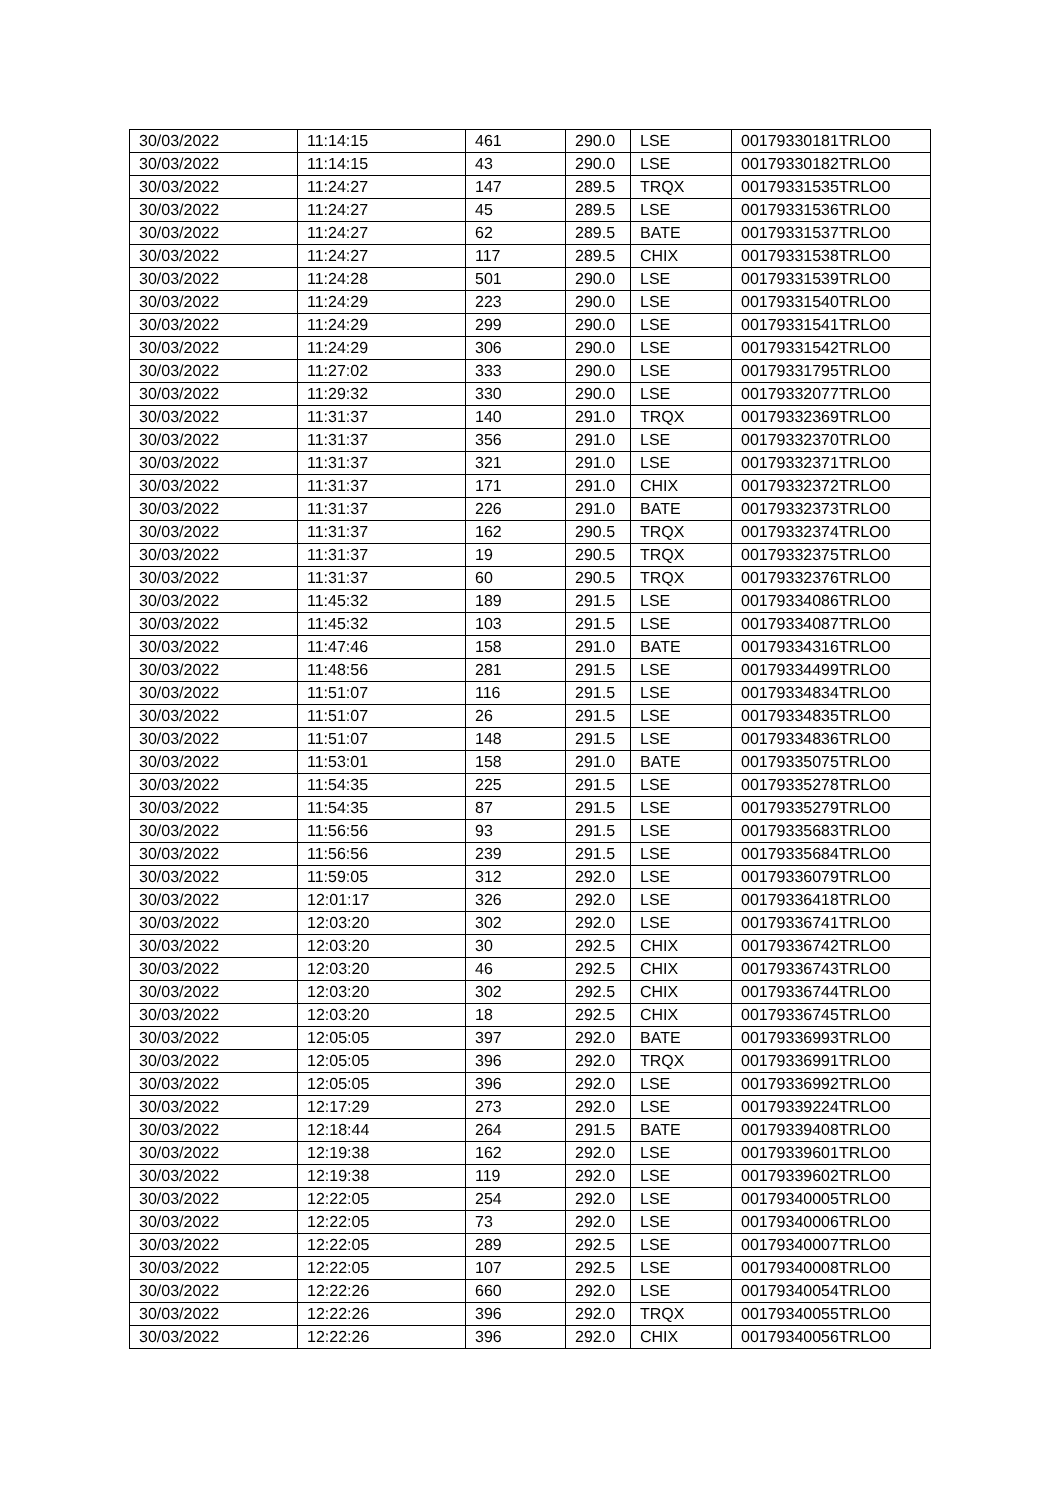| 30/03/2022 | 11:14:15 | 461 | 290.0 | LSE | 00179330181TRLO0 |
| 30/03/2022 | 11:14:15 | 43 | 290.0 | LSE | 00179330182TRLO0 |
| 30/03/2022 | 11:24:27 | 147 | 289.5 | TRQX | 00179331535TRLO0 |
| 30/03/2022 | 11:24:27 | 45 | 289.5 | LSE | 00179331536TRLO0 |
| 30/03/2022 | 11:24:27 | 62 | 289.5 | BATE | 00179331537TRLO0 |
| 30/03/2022 | 11:24:27 | 117 | 289.5 | CHIX | 00179331538TRLO0 |
| 30/03/2022 | 11:24:28 | 501 | 290.0 | LSE | 00179331539TRLO0 |
| 30/03/2022 | 11:24:29 | 223 | 290.0 | LSE | 00179331540TRLO0 |
| 30/03/2022 | 11:24:29 | 299 | 290.0 | LSE | 00179331541TRLO0 |
| 30/03/2022 | 11:24:29 | 306 | 290.0 | LSE | 00179331542TRLO0 |
| 30/03/2022 | 11:27:02 | 333 | 290.0 | LSE | 00179331795TRLO0 |
| 30/03/2022 | 11:29:32 | 330 | 290.0 | LSE | 00179332077TRLO0 |
| 30/03/2022 | 11:31:37 | 140 | 291.0 | TRQX | 00179332369TRLO0 |
| 30/03/2022 | 11:31:37 | 356 | 291.0 | LSE | 00179332370TRLO0 |
| 30/03/2022 | 11:31:37 | 321 | 291.0 | LSE | 00179332371TRLO0 |
| 30/03/2022 | 11:31:37 | 171 | 291.0 | CHIX | 00179332372TRLO0 |
| 30/03/2022 | 11:31:37 | 226 | 291.0 | BATE | 00179332373TRLO0 |
| 30/03/2022 | 11:31:37 | 162 | 290.5 | TRQX | 00179332374TRLO0 |
| 30/03/2022 | 11:31:37 | 19 | 290.5 | TRQX | 00179332375TRLO0 |
| 30/03/2022 | 11:31:37 | 60 | 290.5 | TRQX | 00179332376TRLO0 |
| 30/03/2022 | 11:45:32 | 189 | 291.5 | LSE | 00179334086TRLO0 |
| 30/03/2022 | 11:45:32 | 103 | 291.5 | LSE | 00179334087TRLO0 |
| 30/03/2022 | 11:47:46 | 158 | 291.0 | BATE | 00179334316TRLO0 |
| 30/03/2022 | 11:48:56 | 281 | 291.5 | LSE | 00179334499TRLO0 |
| 30/03/2022 | 11:51:07 | 116 | 291.5 | LSE | 00179334834TRLO0 |
| 30/03/2022 | 11:51:07 | 26 | 291.5 | LSE | 00179334835TRLO0 |
| 30/03/2022 | 11:51:07 | 148 | 291.5 | LSE | 00179334836TRLO0 |
| 30/03/2022 | 11:53:01 | 158 | 291.0 | BATE | 00179335075TRLO0 |
| 30/03/2022 | 11:54:35 | 225 | 291.5 | LSE | 00179335278TRLO0 |
| 30/03/2022 | 11:54:35 | 87 | 291.5 | LSE | 00179335279TRLO0 |
| 30/03/2022 | 11:56:56 | 93 | 291.5 | LSE | 00179335683TRLO0 |
| 30/03/2022 | 11:56:56 | 239 | 291.5 | LSE | 00179335684TRLO0 |
| 30/03/2022 | 11:59:05 | 312 | 292.0 | LSE | 00179336079TRLO0 |
| 30/03/2022 | 12:01:17 | 326 | 292.0 | LSE | 00179336418TRLO0 |
| 30/03/2022 | 12:03:20 | 302 | 292.0 | LSE | 00179336741TRLO0 |
| 30/03/2022 | 12:03:20 | 30 | 292.5 | CHIX | 00179336742TRLO0 |
| 30/03/2022 | 12:03:20 | 46 | 292.5 | CHIX | 00179336743TRLO0 |
| 30/03/2022 | 12:03:20 | 302 | 292.5 | CHIX | 00179336744TRLO0 |
| 30/03/2022 | 12:03:20 | 18 | 292.5 | CHIX | 00179336745TRLO0 |
| 30/03/2022 | 12:05:05 | 397 | 292.0 | BATE | 00179336993TRLO0 |
| 30/03/2022 | 12:05:05 | 396 | 292.0 | TRQX | 00179336991TRLO0 |
| 30/03/2022 | 12:05:05 | 396 | 292.0 | LSE | 00179336992TRLO0 |
| 30/03/2022 | 12:17:29 | 273 | 292.0 | LSE | 00179339224TRLO0 |
| 30/03/2022 | 12:18:44 | 264 | 291.5 | BATE | 00179339408TRLO0 |
| 30/03/2022 | 12:19:38 | 162 | 292.0 | LSE | 00179339601TRLO0 |
| 30/03/2022 | 12:19:38 | 119 | 292.0 | LSE | 00179339602TRLO0 |
| 30/03/2022 | 12:22:05 | 254 | 292.0 | LSE | 00179340005TRLO0 |
| 30/03/2022 | 12:22:05 | 73 | 292.0 | LSE | 00179340006TRLO0 |
| 30/03/2022 | 12:22:05 | 289 | 292.5 | LSE | 00179340007TRLO0 |
| 30/03/2022 | 12:22:05 | 107 | 292.5 | LSE | 00179340008TRLO0 |
| 30/03/2022 | 12:22:26 | 660 | 292.0 | LSE | 00179340054TRLO0 |
| 30/03/2022 | 12:22:26 | 396 | 292.0 | TRQX | 00179340055TRLO0 |
| 30/03/2022 | 12:22:26 | 396 | 292.0 | CHIX | 00179340056TRLO0 |